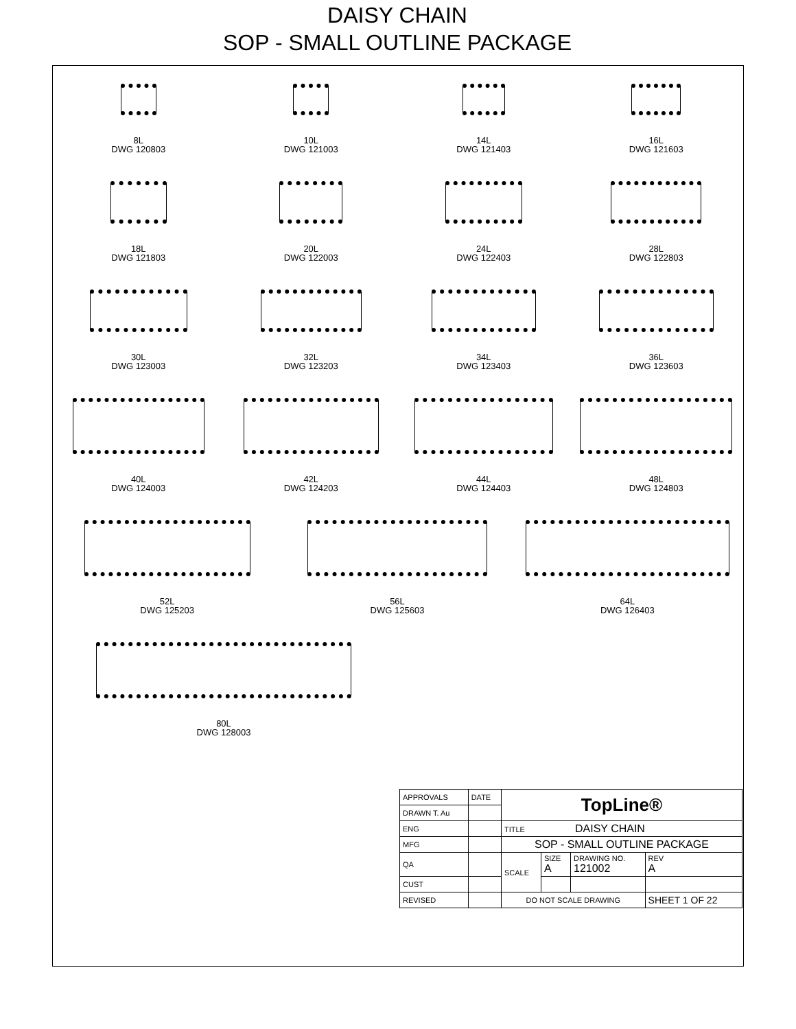DAISY CHAIN
SOP - SMALL OUTLINE PACKAGE
8L
DWG 120803
10L
DWG 121003
14L
DWG 121403
16L
DWG 121603
18L
DWG 121803
20L
DWG 122003
24L
DWG 122403
28L
DWG 122803
30L
DWG 123003
32L
DWG 123203
34L
DWG 123403
36L
DWG 123603
40L
DWG 124003
42L
DWG 124203
44L
DWG 124403
48L
DWG 124803
52L
DWG 125203
56L
DWG 125603
64L
DWG 126403
80L
DWG 128003
| APPROVALS | DATE | TopLine® | | | |
| DRAWN T. Au | | | | | |
| ENG | | TITLE DAISY CHAIN | | | |
| MFG | | SOP - SMALL OUTLINE PACKAGE | | | |
| QA | | SCALE | SIZE A | DRAWING NO. 121002 | REV A |
| CUST | | | | | |
| REVISED | | DO NOT SCALE DRAWING | | | SHEET 1 OF 22 |